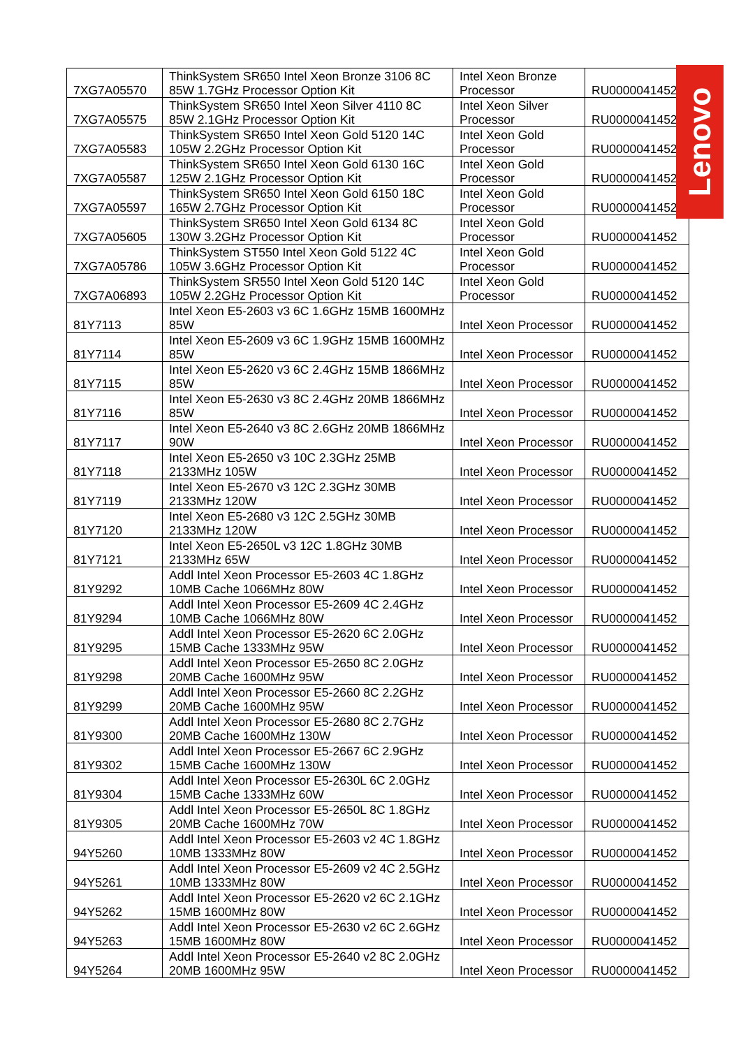| 7XG7A05570 | ThinkSystem SR650 Intel Xeon Bronze 3106 8C 85W 1.7GHz Processor Option Kit | Intel Xeon Bronze Processor | RU0000041452 |
| 7XG7A05575 | ThinkSystem SR650 Intel Xeon Silver 4110 8C 85W 2.1GHz Processor Option Kit | Intel Xeon Silver Processor | RU0000041452 |
| 7XG7A05583 | ThinkSystem SR650 Intel Xeon Gold 5120 14C 105W 2.2GHz Processor Option Kit | Intel Xeon Gold Processor | RU0000041452 |
| 7XG7A05587 | ThinkSystem SR650 Intel Xeon Gold 6130 16C 125W 2.1GHz Processor Option Kit | Intel Xeon Gold Processor | RU0000041452 |
| 7XG7A05597 | ThinkSystem SR650 Intel Xeon Gold 6150 18C 165W 2.7GHz Processor Option Kit | Intel Xeon Gold Processor | RU0000041452 |
| 7XG7A05605 | ThinkSystem SR650 Intel Xeon Gold 6134 8C 130W 3.2GHz Processor Option Kit | Intel Xeon Gold Processor | RU0000041452 |
| 7XG7A05786 | ThinkSystem ST550 Intel Xeon Gold 5122 4C 105W 3.6GHz Processor Option Kit | Intel Xeon Gold Processor | RU0000041452 |
| 7XG7A06893 | ThinkSystem SR550 Intel Xeon Gold 5120 14C 105W 2.2GHz Processor Option Kit | Intel Xeon Gold Processor | RU0000041452 |
| 81Y7113 | Intel Xeon E5-2603 v3 6C 1.6GHz 15MB 1600MHz 85W | Intel Xeon Processor | RU0000041452 |
| 81Y7114 | Intel Xeon E5-2609 v3 6C 1.9GHz 15MB 1600MHz 85W | Intel Xeon Processor | RU0000041452 |
| 81Y7115 | Intel Xeon E5-2620 v3 6C 2.4GHz 15MB 1866MHz 85W | Intel Xeon Processor | RU0000041452 |
| 81Y7116 | Intel Xeon E5-2630 v3 8C 2.4GHz 20MB 1866MHz 85W | Intel Xeon Processor | RU0000041452 |
| 81Y7117 | Intel Xeon E5-2640 v3 8C 2.6GHz 20MB 1866MHz 90W | Intel Xeon Processor | RU0000041452 |
| 81Y7118 | Intel Xeon E5-2650 v3 10C 2.3GHz 25MB 2133MHz 105W | Intel Xeon Processor | RU0000041452 |
| 81Y7119 | Intel Xeon E5-2670 v3 12C 2.3GHz 30MB 2133MHz 120W | Intel Xeon Processor | RU0000041452 |
| 81Y7120 | Intel Xeon E5-2680 v3 12C 2.5GHz 30MB 2133MHz 120W | Intel Xeon Processor | RU0000041452 |
| 81Y7121 | Intel Xeon E5-2650L v3 12C 1.8GHz 30MB 2133MHz 65W | Intel Xeon Processor | RU0000041452 |
| 81Y9292 | Addl Intel Xeon Processor E5-2603 4C 1.8GHz 10MB Cache 1066MHz 80W | Intel Xeon Processor | RU0000041452 |
| 81Y9294 | Addl Intel Xeon Processor E5-2609 4C 2.4GHz 10MB Cache 1066MHz 80W | Intel Xeon Processor | RU0000041452 |
| 81Y9295 | Addl Intel Xeon Processor E5-2620 6C 2.0GHz 15MB Cache 1333MHz 95W | Intel Xeon Processor | RU0000041452 |
| 81Y9298 | Addl Intel Xeon Processor E5-2650 8C 2.0GHz 20MB Cache 1600MHz 95W | Intel Xeon Processor | RU0000041452 |
| 81Y9299 | Addl Intel Xeon Processor E5-2660 8C 2.2GHz 20MB Cache 1600MHz 95W | Intel Xeon Processor | RU0000041452 |
| 81Y9300 | Addl Intel Xeon Processor E5-2680 8C 2.7GHz 20MB Cache 1600MHz 130W | Intel Xeon Processor | RU0000041452 |
| 81Y9302 | Addl Intel Xeon Processor E5-2667 6C 2.9GHz 15MB Cache 1600MHz 130W | Intel Xeon Processor | RU0000041452 |
| 81Y9304 | Addl Intel Xeon Processor E5-2630L 6C 2.0GHz 15MB Cache 1333MHz 60W | Intel Xeon Processor | RU0000041452 |
| 81Y9305 | Addl Intel Xeon Processor E5-2650L 8C 1.8GHz 20MB Cache 1600MHz 70W | Intel Xeon Processor | RU0000041452 |
| 94Y5260 | Addl Intel Xeon Processor E5-2603 v2 4C 1.8GHz 10MB 1333MHz 80W | Intel Xeon Processor | RU0000041452 |
| 94Y5261 | Addl Intel Xeon Processor E5-2609 v2 4C 2.5GHz 10MB 1333MHz 80W | Intel Xeon Processor | RU0000041452 |
| 94Y5262 | Addl Intel Xeon Processor E5-2620 v2 6C 2.1GHz 15MB 1600MHz 80W | Intel Xeon Processor | RU0000041452 |
| 94Y5263 | Addl Intel Xeon Processor E5-2630 v2 6C 2.6GHz 15MB 1600MHz 80W | Intel Xeon Processor | RU0000041452 |
| 94Y5264 | Addl Intel Xeon Processor E5-2640 v2 8C 2.0GHz 20MB 1600MHz 95W | Intel Xeon Processor | RU0000041452 |
Lenovo